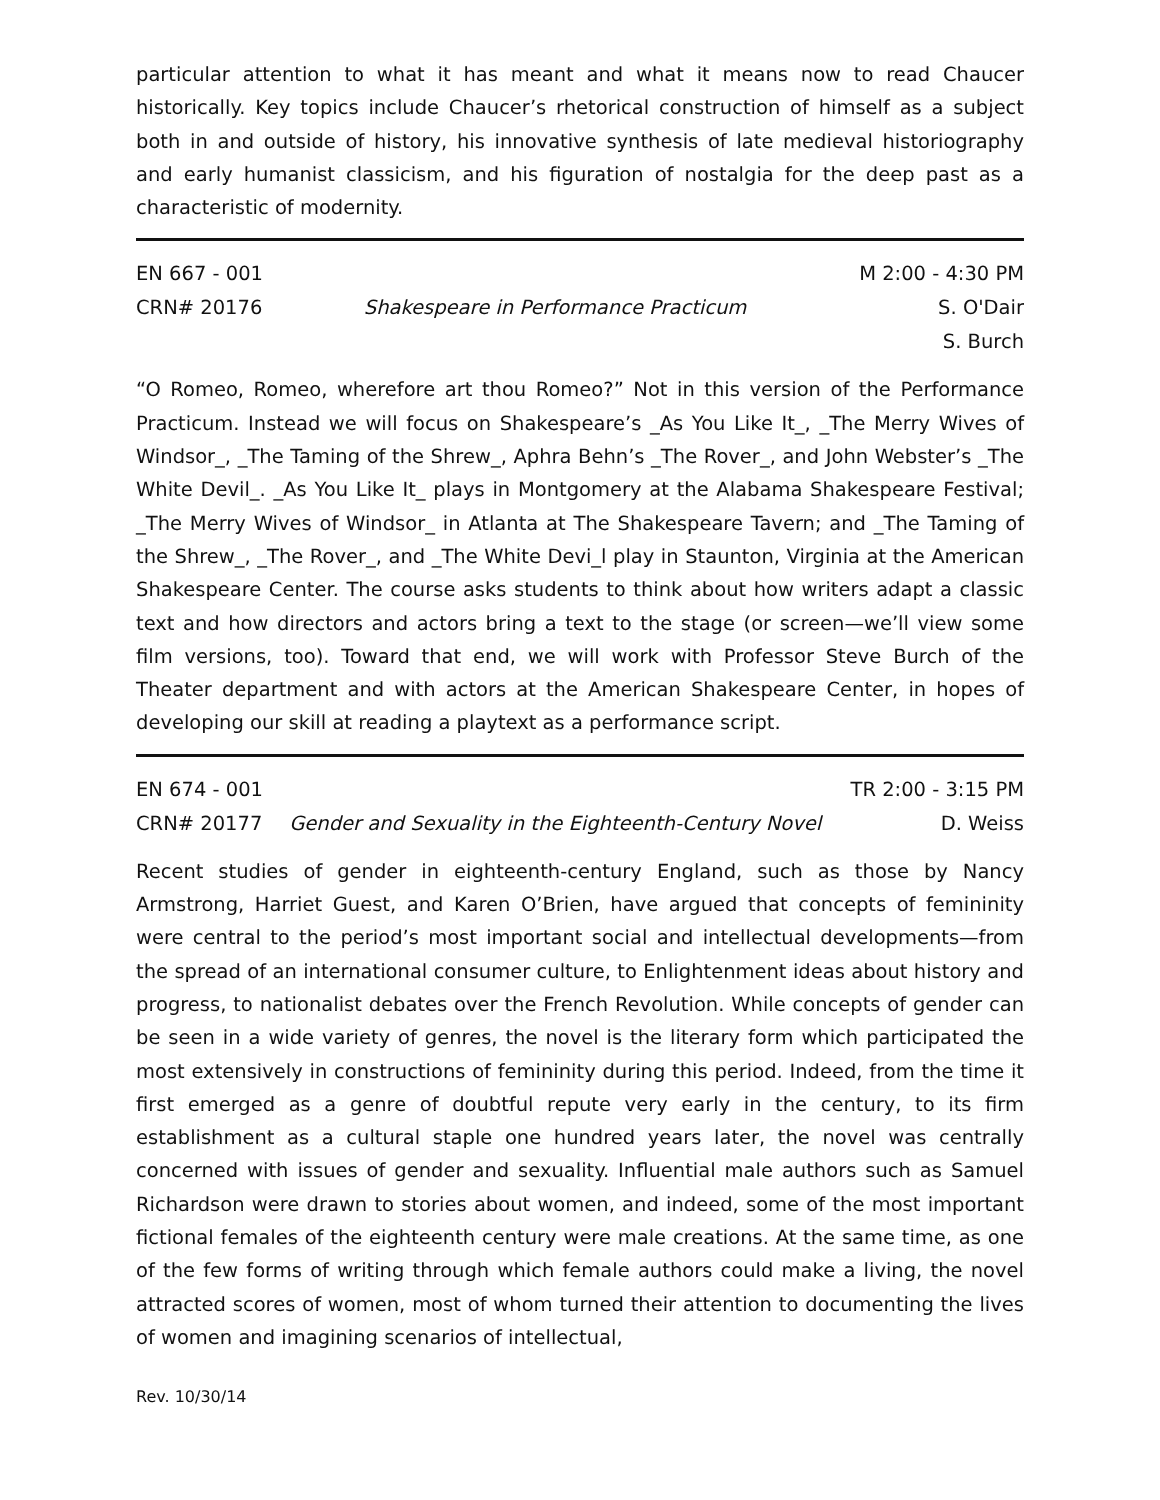particular attention to what it has meant and what it means now to read Chaucer historically. Key topics include Chaucer’s rhetorical construction of himself as a subject both in and outside of history, his innovative synthesis of late medieval historiography and early humanist classicism, and his figuration of nostalgia for the deep past as a characteristic of modernity.
| EN 667 - 001 | | M 2:00 - 4:30 PM |
| CRN# 20176 | Shakespeare in Performance Practicum | S. O'Dair |
| | | S. Burch |
“O Romeo, Romeo, wherefore art thou Romeo?” Not in this version of the Performance Practicum. Instead we will focus on Shakespeare’s _As You Like It_, _The Merry Wives of Windsor_, _The Taming of the Shrew_, Aphra Behn’s _The Rover_, and John Webster’s _The White Devil_. _As You Like It_ plays in Montgomery at the Alabama Shakespeare Festival; _The Merry Wives of Windsor_ in Atlanta at The Shakespeare Tavern; and _The Taming of the Shrew_, _The Rover_, and _The White Devi_l play in Staunton, Virginia at the American Shakespeare Center. The course asks students to think about how writers adapt a classic text and how directors and actors bring a text to the stage (or screen—we’ll view some film versions, too). Toward that end, we will work with Professor Steve Burch of the Theater department and with actors at the American Shakespeare Center, in hopes of developing our skill at reading a playtext as a performance script.
| EN 674 - 001 | | TR 2:00 - 3:15 PM |
| CRN# 20177 | Gender and Sexuality in the Eighteenth-Century Novel | D. Weiss |
Recent studies of gender in eighteenth-century England, such as those by Nancy Armstrong, Harriet Guest, and Karen O’Brien, have argued that concepts of femininity were central to the period’s most important social and intellectual developments—from the spread of an international consumer culture, to Enlightenment ideas about history and progress, to nationalist debates over the French Revolution. While concepts of gender can be seen in a wide variety of genres, the novel is the literary form which participated the most extensively in constructions of femininity during this period. Indeed, from the time it first emerged as a genre of doubtful repute very early in the century, to its firm establishment as a cultural staple one hundred years later, the novel was centrally concerned with issues of gender and sexuality. Influential male authors such as Samuel Richardson were drawn to stories about women, and indeed, some of the most important fictional females of the eighteenth century were male creations. At the same time, as one of the few forms of writing through which female authors could make a living, the novel attracted scores of women, most of whom turned their attention to documenting the lives of women and imagining scenarios of intellectual,
Rev. 10/30/14